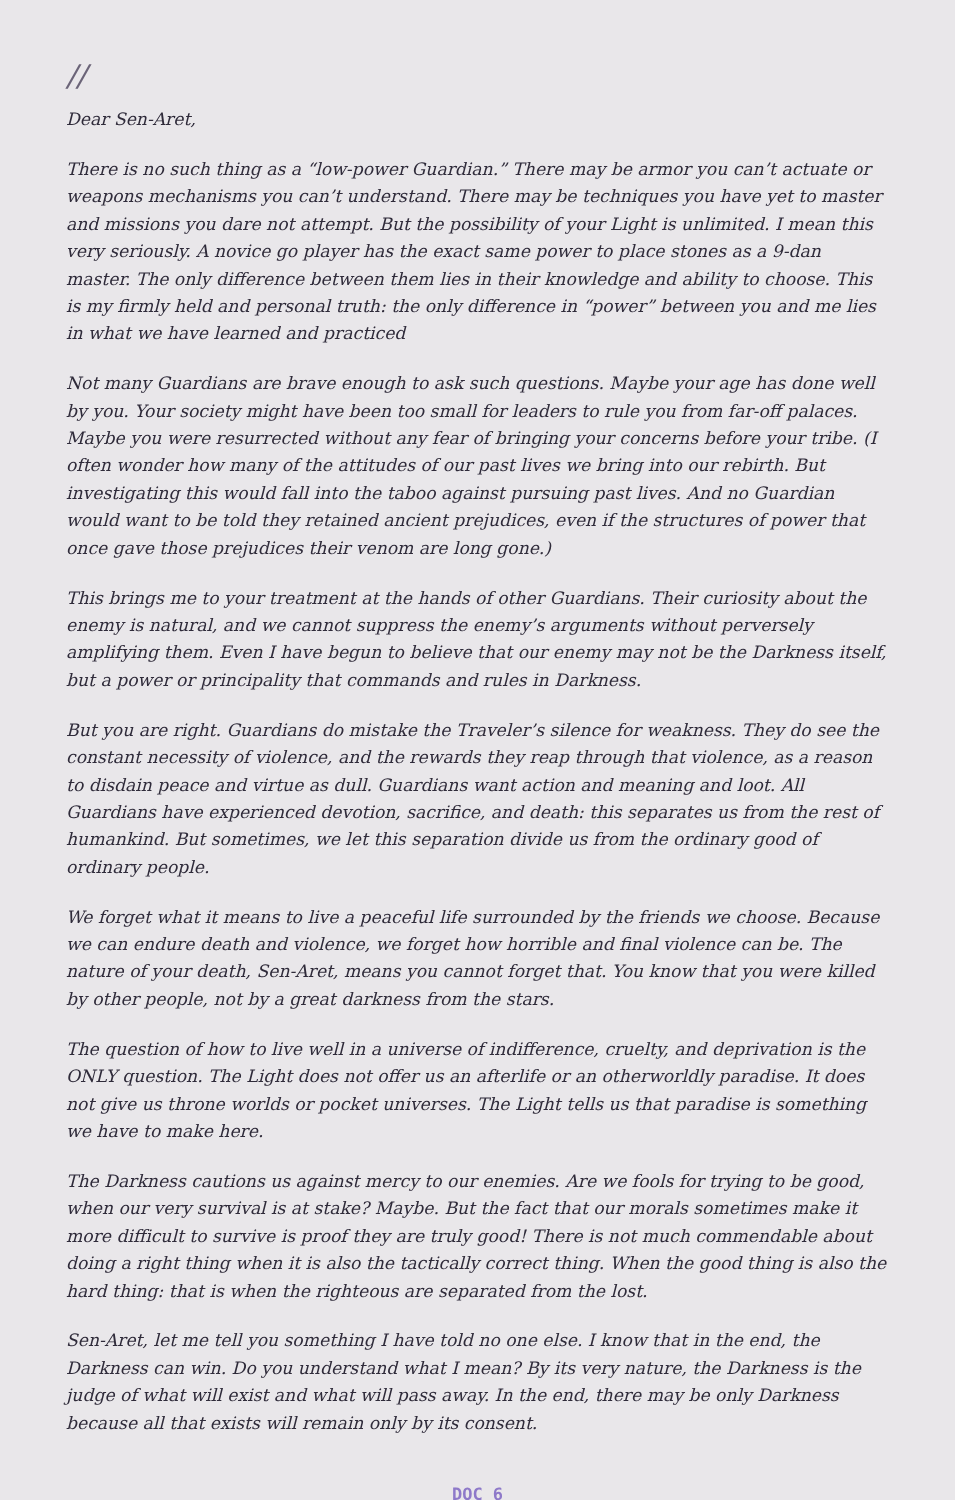//
Dear Sen-Aret,
There is no such thing as a “low-power Guardian.” There may be armor you can’t actuate or weapons mechanisms you can’t understand. There may be techniques you have yet to master and missions you dare not attempt. But the possibility of your Light is unlimited. I mean this very seriously. A novice go player has the exact same power to place stones as a 9-dan master. The only difference between them lies in their knowledge and ability to choose. This is my firmly held and personal truth: the only difference in “power” between you and me lies in what we have learned and practiced
Not many Guardians are brave enough to ask such questions. Maybe your age has done well by you. Your society might have been too small for leaders to rule you from far-off palaces. Maybe you were resurrected without any fear of bringing your concerns before your tribe. (I often wonder how many of the attitudes of our past lives we bring into our rebirth. But investigating this would fall into the taboo against pursuing past lives. And no Guardian would want to be told they retained ancient prejudices, even if the structures of power that once gave those prejudices their venom are long gone.)
This brings me to your treatment at the hands of other Guardians. Their curiosity about the enemy is natural, and we cannot suppress the enemy’s arguments without perversely amplifying them. Even I have begun to believe that our enemy may not be the Darkness itself, but a power or principality that commands and rules in Darkness.
But you are right. Guardians do mistake the Traveler’s silence for weakness. They do see the constant necessity of violence, and the rewards they reap through that violence, as a reason to disdain peace and virtue as dull. Guardians want action and meaning and loot. All Guardians have experienced devotion, sacrifice, and death: this separates us from the rest of humankind. But sometimes, we let this separation divide us from the ordinary good of ordinary people.
We forget what it means to live a peaceful life surrounded by the friends we choose. Because we can endure death and violence, we forget how horrible and final violence can be. The nature of your death, Sen-Aret, means you cannot forget that. You know that you were killed by other people, not by a great darkness from the stars.
The question of how to live well in a universe of indifference, cruelty, and deprivation is the ONLY question. The Light does not offer us an afterlife or an otherworldly paradise. It does not give us throne worlds or pocket universes. The Light tells us that paradise is something we have to make here.
The Darkness cautions us against mercy to our enemies. Are we fools for trying to be good, when our very survival is at stake? Maybe. But the fact that our morals sometimes make it more difficult to survive is proof they are truly good! There is not much commendable about doing a right thing when it is also the tactically correct thing. When the good thing is also the hard thing: that is when the righteous are separated from the lost.
Sen-Aret, let me tell you something I have told no one else. I know that in the end, the Darkness can win. Do you understand what I mean? By its very nature, the Darkness is the judge of what will exist and what will pass away. In the end, there may be only Darkness because all that exists will remain only by its consent.
DOC 6